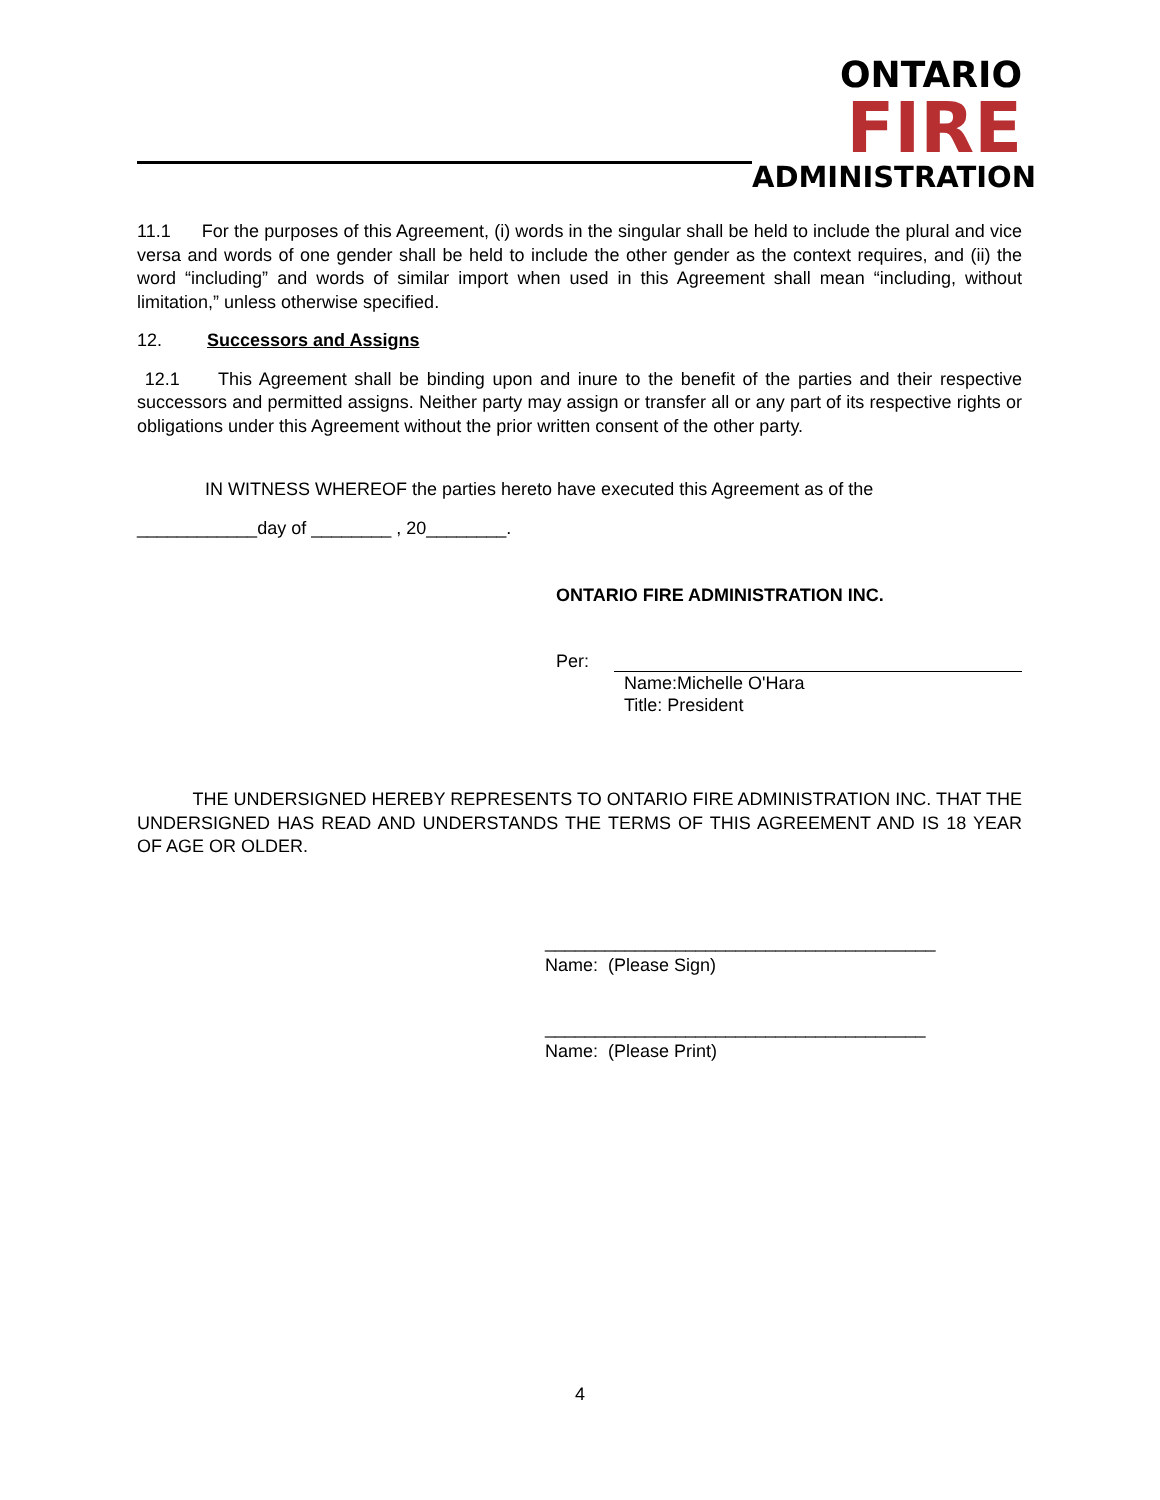ONTARIO
FIRE
ADMINISTRATION
11.1 For the purposes of this Agreement, (i) words in the singular shall be held to include the plural and vice versa and words of one gender shall be held to include the other gender as the context requires, and (ii) the word “including” and words of similar import when used in this Agreement shall mean “including, without limitation,” unless otherwise specified.
12. Successors and Assigns
12.1 This Agreement shall be binding upon and inure to the benefit of the parties and their respective successors and permitted assigns. Neither party may assign or transfer all or any part of its respective rights or obligations under this Agreement without the prior written consent of the other party.
IN WITNESS WHEREOF the parties hereto have executed this Agreement as of the
____________day of ________ , 20________.
ONTARIO FIRE ADMINISTRATION INC.
Per:
Name:Michelle O'Hara
Title: President
THE UNDERSIGNED HEREBY REPRESENTS TO ONTARIO FIRE ADMINISTRATION INC. THAT THE UNDERSIGNED HAS READ AND UNDERSTANDS THE TERMS OF THIS AGREEMENT AND IS 18 YEAR OF AGE OR OLDER.
_______________________________________
Name: (Please Sign)
______________________________________
Name: (Please Print)
4